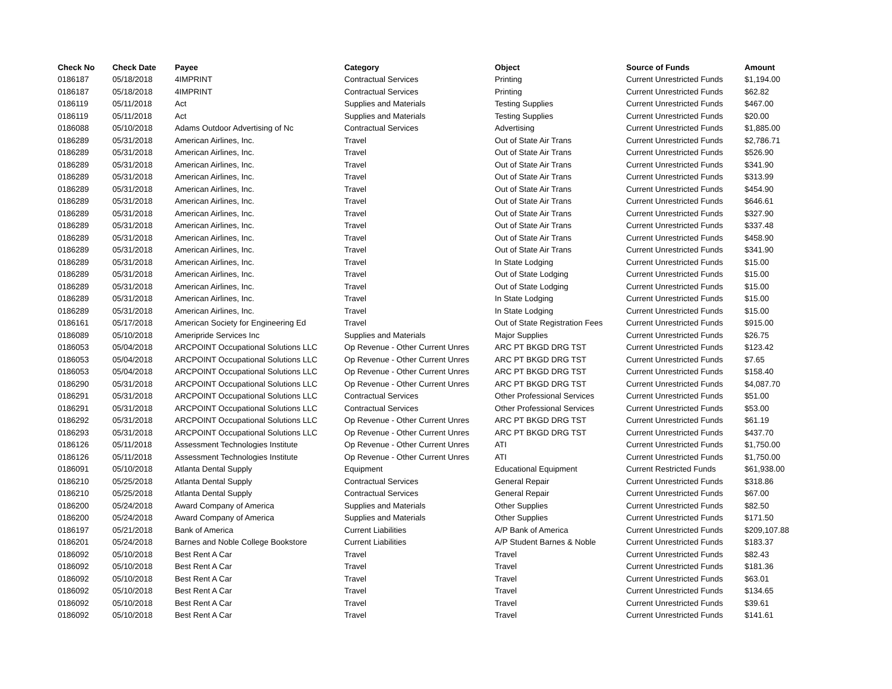| Check No | Check Date | Payee | Category | Object | Source of Funds | Amount |
| --- | --- | --- | --- | --- | --- | --- |
| 0186187 | 05/18/2018 | 4IMPRINT | Contractual Services | Printing | Current Unrestricted Funds | $1,194.00 |
| 0186187 | 05/18/2018 | 4IMPRINT | Contractual Services | Printing | Current Unrestricted Funds | $62.82 |
| 0186119 | 05/11/2018 | Act | Supplies and Materials | Testing Supplies | Current Unrestricted Funds | $467.00 |
| 0186119 | 05/11/2018 | Act | Supplies and Materials | Testing Supplies | Current Unrestricted Funds | $20.00 |
| 0186088 | 05/10/2018 | Adams Outdoor Advertising of Nc | Contractual Services | Advertising | Current Unrestricted Funds | $1,885.00 |
| 0186289 | 05/31/2018 | American Airlines, Inc. | Travel | Out of State Air Trans | Current Unrestricted Funds | $2,786.71 |
| 0186289 | 05/31/2018 | American Airlines, Inc. | Travel | Out of State Air Trans | Current Unrestricted Funds | $526.90 |
| 0186289 | 05/31/2018 | American Airlines, Inc. | Travel | Out of State Air Trans | Current Unrestricted Funds | $341.90 |
| 0186289 | 05/31/2018 | American Airlines, Inc. | Travel | Out of State Air Trans | Current Unrestricted Funds | $313.99 |
| 0186289 | 05/31/2018 | American Airlines, Inc. | Travel | Out of State Air Trans | Current Unrestricted Funds | $454.90 |
| 0186289 | 05/31/2018 | American Airlines, Inc. | Travel | Out of State Air Trans | Current Unrestricted Funds | $646.61 |
| 0186289 | 05/31/2018 | American Airlines, Inc. | Travel | Out of State Air Trans | Current Unrestricted Funds | $327.90 |
| 0186289 | 05/31/2018 | American Airlines, Inc. | Travel | Out of State Air Trans | Current Unrestricted Funds | $337.48 |
| 0186289 | 05/31/2018 | American Airlines, Inc. | Travel | Out of State Air Trans | Current Unrestricted Funds | $458.90 |
| 0186289 | 05/31/2018 | American Airlines, Inc. | Travel | Out of State Air Trans | Current Unrestricted Funds | $341.90 |
| 0186289 | 05/31/2018 | American Airlines, Inc. | Travel | In State Lodging | Current Unrestricted Funds | $15.00 |
| 0186289 | 05/31/2018 | American Airlines, Inc. | Travel | Out of State Lodging | Current Unrestricted Funds | $15.00 |
| 0186289 | 05/31/2018 | American Airlines, Inc. | Travel | Out of State Lodging | Current Unrestricted Funds | $15.00 |
| 0186289 | 05/31/2018 | American Airlines, Inc. | Travel | In State Lodging | Current Unrestricted Funds | $15.00 |
| 0186289 | 05/31/2018 | American Airlines, Inc. | Travel | In State Lodging | Current Unrestricted Funds | $15.00 |
| 0186161 | 05/17/2018 | American Society for Engineering Ed | Travel | Out of State Registration Fees | Current Unrestricted Funds | $915.00 |
| 0186089 | 05/10/2018 | Ameripride Services Inc | Supplies and Materials | Major Supplies | Current Unrestricted Funds | $26.75 |
| 0186053 | 05/04/2018 | ARCPOINT Occupational Solutions LLC | Op Revenue - Other Current Unres | ARC PT BKGD DRG TST | Current Unrestricted Funds | $123.42 |
| 0186053 | 05/04/2018 | ARCPOINT Occupational Solutions LLC | Op Revenue - Other Current Unres | ARC PT BKGD DRG TST | Current Unrestricted Funds | $7.65 |
| 0186053 | 05/04/2018 | ARCPOINT Occupational Solutions LLC | Op Revenue - Other Current Unres | ARC PT BKGD DRG TST | Current Unrestricted Funds | $158.40 |
| 0186290 | 05/31/2018 | ARCPOINT Occupational Solutions LLC | Op Revenue - Other Current Unres | ARC PT BKGD DRG TST | Current Unrestricted Funds | $4,087.70 |
| 0186291 | 05/31/2018 | ARCPOINT Occupational Solutions LLC | Contractual Services | Other Professional Services | Current Unrestricted Funds | $51.00 |
| 0186291 | 05/31/2018 | ARCPOINT Occupational Solutions LLC | Contractual Services | Other Professional Services | Current Unrestricted Funds | $53.00 |
| 0186292 | 05/31/2018 | ARCPOINT Occupational Solutions LLC | Op Revenue - Other Current Unres | ARC PT BKGD DRG TST | Current Unrestricted Funds | $61.19 |
| 0186293 | 05/31/2018 | ARCPOINT Occupational Solutions LLC | Op Revenue - Other Current Unres | ARC PT BKGD DRG TST | Current Unrestricted Funds | $437.70 |
| 0186126 | 05/11/2018 | Assessment Technologies Institute | Op Revenue - Other Current Unres | ATI | Current Unrestricted Funds | $1,750.00 |
| 0186126 | 05/11/2018 | Assessment Technologies Institute | Op Revenue - Other Current Unres | ATI | Current Unrestricted Funds | $1,750.00 |
| 0186091 | 05/10/2018 | Atlanta Dental Supply | Equipment | Educational Equipment | Current Restricted Funds | $61,938.00 |
| 0186210 | 05/25/2018 | Atlanta Dental Supply | Contractual Services | General Repair | Current Unrestricted Funds | $318.86 |
| 0186210 | 05/25/2018 | Atlanta Dental Supply | Contractual Services | General Repair | Current Unrestricted Funds | $67.00 |
| 0186200 | 05/24/2018 | Award Company of America | Supplies and Materials | Other Supplies | Current Unrestricted Funds | $82.50 |
| 0186200 | 05/24/2018 | Award Company of America | Supplies and Materials | Other Supplies | Current Unrestricted Funds | $171.50 |
| 0186197 | 05/21/2018 | Bank of America | Current Liabilities | A/P Bank of America | Current Unrestricted Funds | $209,107.88 |
| 0186201 | 05/24/2018 | Barnes and Noble College Bookstore | Current Liabilities | A/P Student Barnes & Noble | Current Unrestricted Funds | $183.37 |
| 0186092 | 05/10/2018 | Best Rent A Car | Travel | Travel | Current Unrestricted Funds | $82.43 |
| 0186092 | 05/10/2018 | Best Rent A Car | Travel | Travel | Current Unrestricted Funds | $181.36 |
| 0186092 | 05/10/2018 | Best Rent A Car | Travel | Travel | Current Unrestricted Funds | $63.01 |
| 0186092 | 05/10/2018 | Best Rent A Car | Travel | Travel | Current Unrestricted Funds | $134.65 |
| 0186092 | 05/10/2018 | Best Rent A Car | Travel | Travel | Current Unrestricted Funds | $39.61 |
| 0186092 | 05/10/2018 | Best Rent A Car | Travel | Travel | Current Unrestricted Funds | $141.61 |